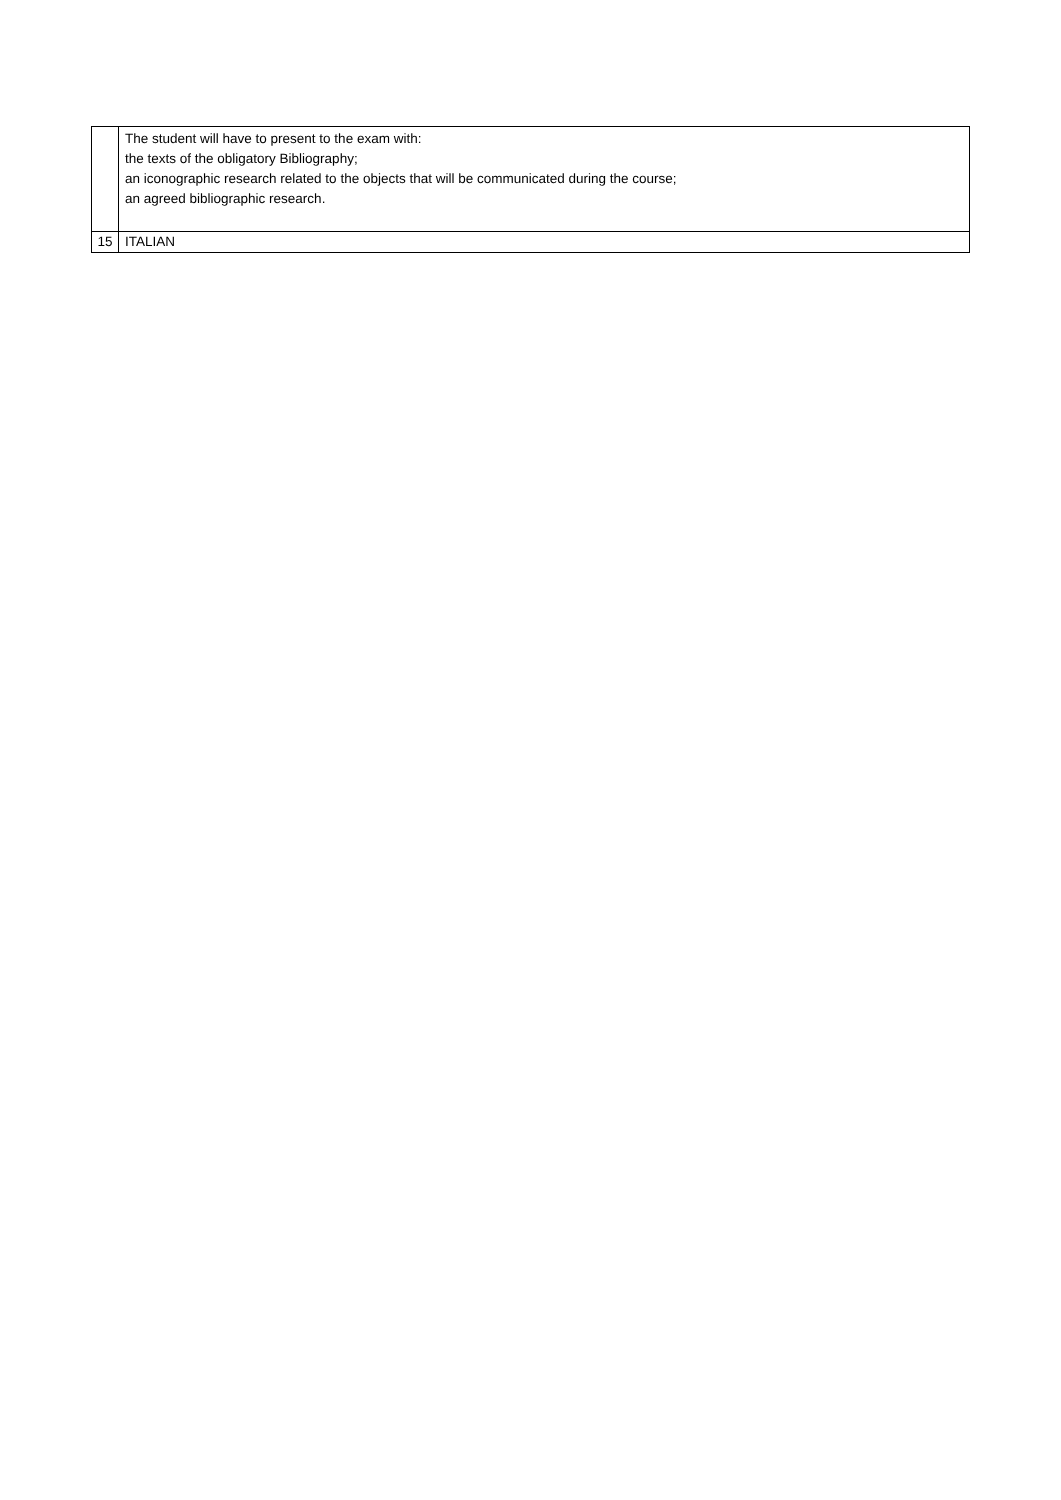| | The student will have to present to the exam with: the texts of the obligatory Bibliography; an iconographic research related to the objects that will be communicated during the course; an agreed bibliographic research. |
| 15 | ITALIAN |